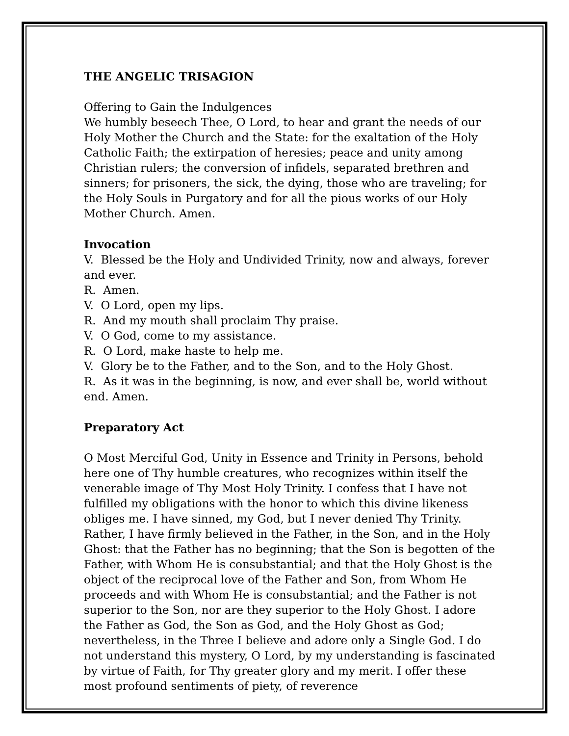THE ANGELIC TRISAGION
Offering to Gain the Indulgences
We humbly beseech Thee, O Lord, to hear and grant the needs of our Holy Mother the Church and the State: for the exaltation of the Holy Catholic Faith; the extirpation of heresies; peace and unity among Christian rulers; the conversion of infidels, separated brethren and sinners; for prisoners, the sick, the dying, those who are traveling; for the Holy Souls in Purgatory and for all the pious works of our Holy Mother Church. Amen.
Invocation
V. Blessed be the Holy and Undivided Trinity, now and always, forever and ever.
R. Amen.
V. O Lord, open my lips.
R. And my mouth shall proclaim Thy praise.
V. O God, come to my assistance.
R. O Lord, make haste to help me.
V. Glory be to the Father, and to the Son, and to the Holy Ghost.
R. As it was in the beginning, is now, and ever shall be, world without end. Amen.
Preparatory Act
O Most Merciful God, Unity in Essence and Trinity in Persons, behold here one of Thy humble creatures, who recognizes within itself the venerable image of Thy Most Holy Trinity. I confess that I have not fulfilled my obligations with the honor to which this divine likeness obliges me. I have sinned, my God, but I never denied Thy Trinity. Rather, I have firmly believed in the Father, in the Son, and in the Holy Ghost: that the Father has no beginning; that the Son is begotten of the Father, with Whom He is consubstantial; and that the Holy Ghost is the object of the reciprocal love of the Father and Son, from Whom He proceeds and with Whom He is consubstantial; and the Father is not superior to the Son, nor are they superior to the Holy Ghost. I adore the Father as God, the Son as God, and the Holy Ghost as God; nevertheless, in the Three I believe and adore only a Single God. I do not understand this mystery, O Lord, by my understanding is fascinated by virtue of Faith, for Thy greater glory and my merit. I offer these most profound sentiments of piety, of reverence